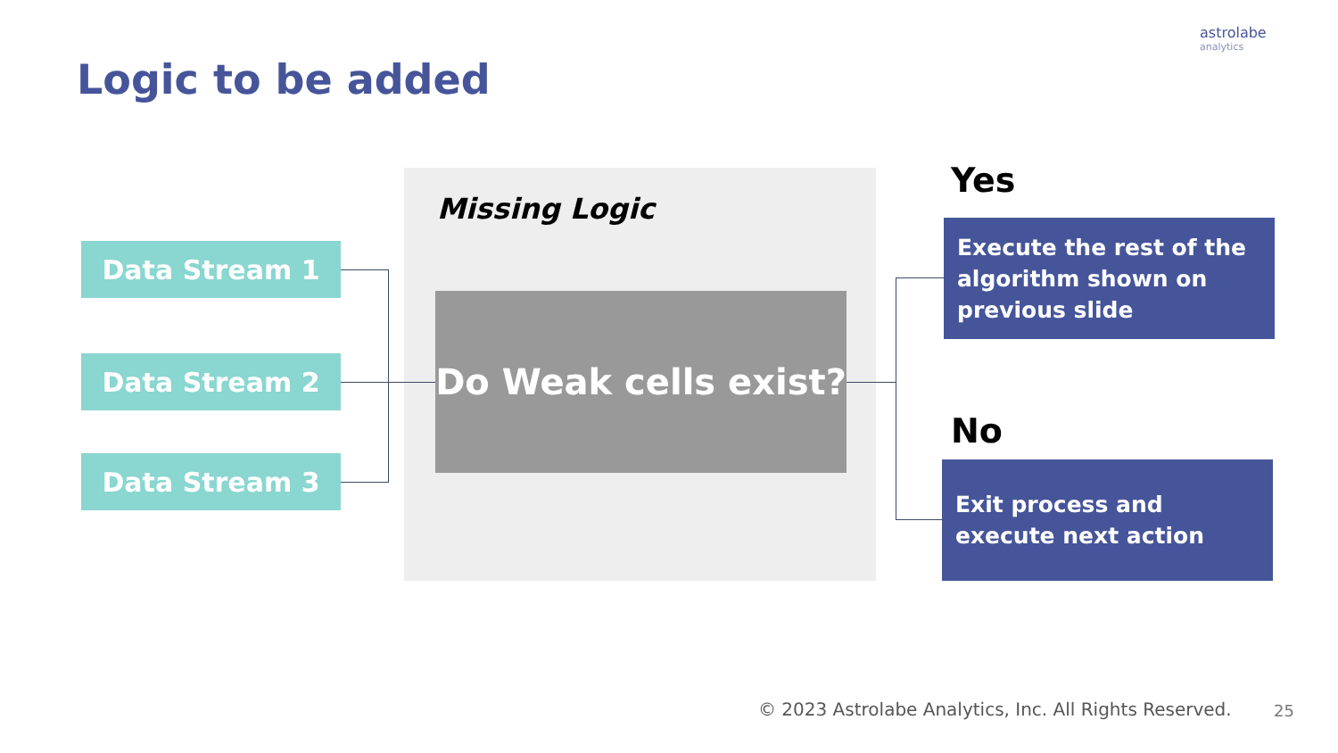astrolabe
analytics
Logic to be added
Missing Logic
Data Stream 1
Data Stream 2
Data Stream 3
Do Weak cells exist?
Yes
Execute the rest of the algorithm shown on previous slide
No
Exit process and execute next action
© 2023 Astrolabe Analytics, Inc. All Rights Reserved.
25